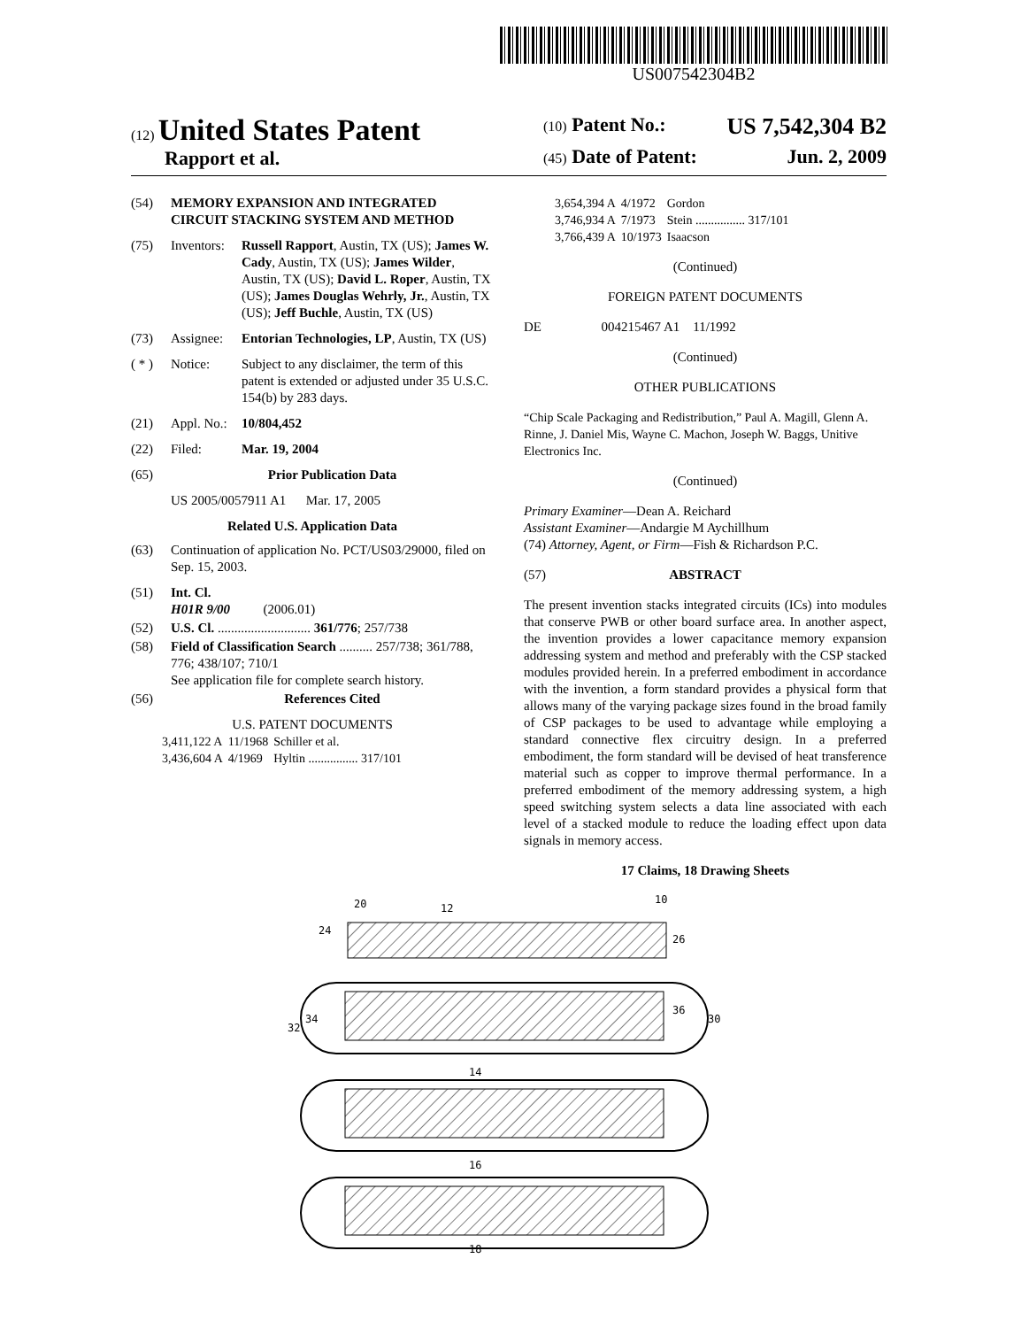US007542304B2
(12) United States Patent
Rapport et al.
(10) Patent No.: US 7,542,304 B2
(45) Date of Patent: Jun. 2, 2009
(54) MEMORY EXPANSION AND INTEGRATED CIRCUIT STACKING SYSTEM AND METHOD
(75) Inventors: Russell Rapport, Austin, TX (US); James W. Cady, Austin, TX (US); James Wilder, Austin, TX (US); David L. Roper, Austin, TX (US); James Douglas Wehrly, Jr., Austin, TX (US); Jeff Buchle, Austin, TX (US)
(73) Assignee: Entorian Technologies, LP, Austin, TX (US)
( * ) Notice: Subject to any disclaimer, the term of this patent is extended or adjusted under 35 U.S.C. 154(b) by 283 days.
(21) Appl. No.: 10/804,452
(22) Filed: Mar. 19, 2004
(65) Prior Publication Data
US 2005/0057911 A1 Mar. 17, 2005
Related U.S. Application Data
(63) Continuation of application No. PCT/US03/29000, filed on Sep. 15, 2003.
(51) Int. Cl.
H01R 9/00 (2006.01)
(52) U.S. Cl. ............................ 361/776; 257/738
(58) Field of Classification Search .......... 257/738; 361/788, 776; 438/107; 710/1
See application file for complete search history.
(56) References Cited
U.S. PATENT DOCUMENTS
| 3,411,122 A | 11/1968 | Schiller et al. |
| 3,436,604 A | 4/1969 | Hyltin ................ 317/101 |
| 3,654,394 A | 4/1972 | Gordon |
| 3,746,934 A | 7/1973 | Stein ................ 317/101 |
| 3,766,439 A | 10/1973 | Isaacson |
(Continued)
FOREIGN PATENT DOCUMENTS
DE 004215467 A1 11/1992
(Continued)
OTHER PUBLICATIONS
“Chip Scale Packaging and Redistribution,” Paul A. Magill, Glenn A. Rinne, J. Daniel Mis, Wayne C. Machon, Joseph W. Baggs, Unitive Electronics Inc.
(Continued)
Primary Examiner—Dean A. Reichard
Assistant Examiner—Andargie M Aychillhum
(74) Attorney, Agent, or Firm—Fish & Richardson P.C.
(57) ABSTRACT
The present invention stacks integrated circuits (ICs) into modules that conserve PWB or other board surface area. In another aspect, the invention provides a lower capacitance memory expansion addressing system and method and preferably with the CSP stacked modules provided herein. In a preferred embodiment in accordance with the invention, a form standard provides a physical form that allows many of the varying package sizes found in the broad family of CSP packages to be used to advantage while employing a standard connective flex circuitry design. In a preferred embodiment, the form standard will be devised of heat transference material such as copper to improve thermal performance. In a preferred embodiment of the memory addressing system, a high speed switching system selects a data line associated with each level of a stacked module to reduce the loading effect upon data signals in memory access.
17 Claims, 18 Drawing Sheets
20
12
10
24
26
32
34
36
30
14
16
18